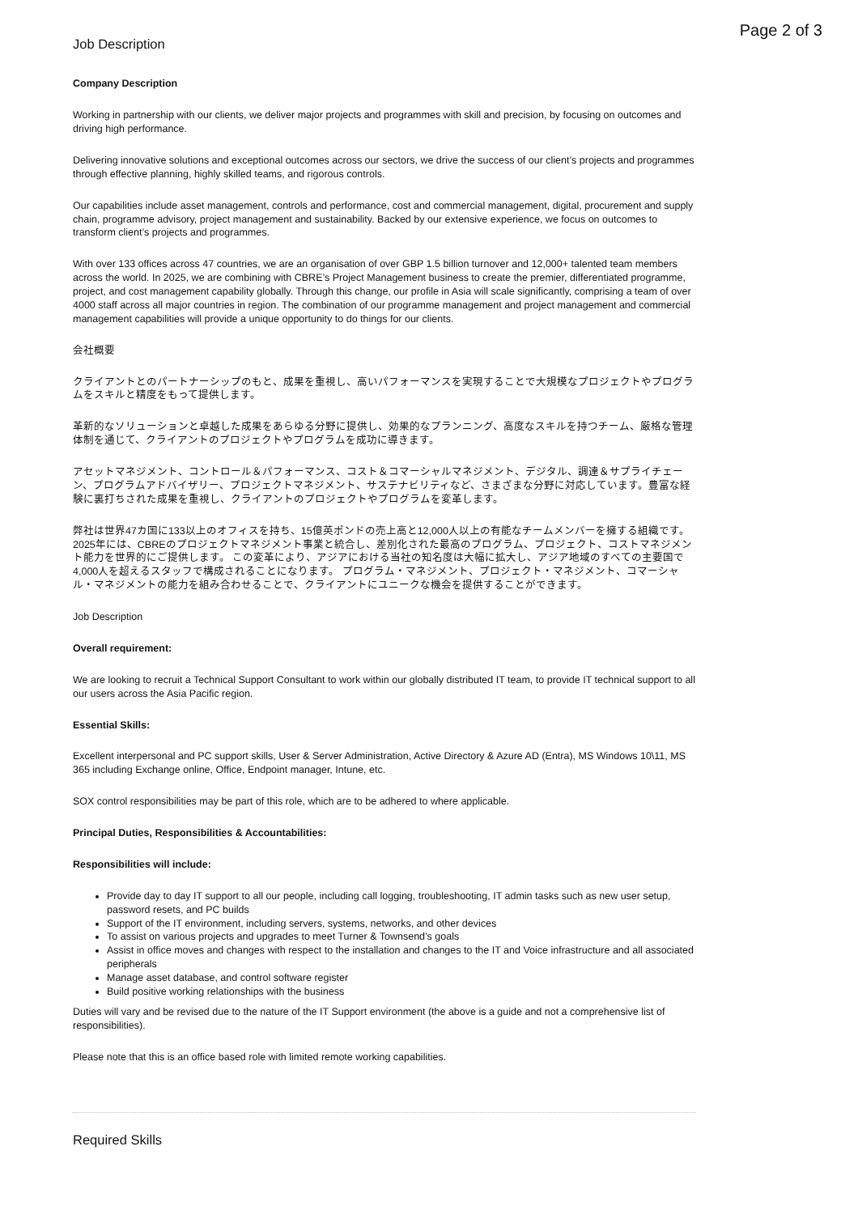Page 2 of 3
Job Description
Company Description
Working in partnership with our clients, we deliver major projects and programmes with skill and precision, by focusing on outcomes and driving high performance.
Delivering innovative solutions and exceptional outcomes across our sectors, we drive the success of our client’s projects and programmes through effective planning, highly skilled teams, and rigorous controls.
Our capabilities include asset management, controls and performance, cost and commercial management, digital, procurement and supply chain, programme advisory, project management and sustainability. Backed by our extensive experience, we focus on outcomes to transform client’s projects and programmes.
With over 133 offices across 47 countries, we are an organisation of over GBP 1.5 billion turnover and 12,000+ talented team members across the world. In 2025, we are combining with CBRE’s Project Management business to create the premier, differentiated programme, project, and cost management capability globally. Through this change, our profile in Asia will scale significantly, comprising a team of over 4000 staff across all major countries in region. The combination of our programme management and project management and commercial management capabilities will provide a unique opportunity to do things for our clients.
会社概要
クライアントとのパートナーシップのもと、成果を重視し、高いパフォーマンスを実現することで大規模なプロジェクトやプログラムをスキルと精度をもって提供します。
革新的なソリューションと卓越した成果をあらゆる分野に提供し、効果的なプランニング、高度なスキルを持つチーム、厳格な管理体制を通じて、クライアントのプロジェクトやプログラムを成功に導きます。
アセットマネジメント、コントロール＆パフォーマンス、コスト＆コマーシャルマネジメント、デジタル、調達＆サプライチェーン、プログラムアドバイザリー、プロジェクトマネジメント、サステナビリティなど、さまざまな分野に対応しています。豊富な経験に裏打ちされた成果を重視し、クライアントのプロジェクトやプログラムを変革します。
弊社は世界47カ国に133以上のオフィスを持ち、15億英ポンドの売上高と12,000人以上の有能なチームメンバーを擁する組織です。 2025年には、CBREのプロジェクトマネジメント事業と統合し、差別化された最高のプログラム、プロジェクト、コストマネジメント能力を世界的にご提供します。 この変革により、アジアにおける当社の知名度は大幅に拡大し、アジア地域のすべての主要国で4,000人を超えるスタッフで構成されることになります。 プログラム・マネジメント、プロジェクト・マネジメント、コマーシャル・マネジメントの能力を組み合わせることで、クライアントにユニークな機会を提供することができます。
Job Description
Overall requirement:
We are looking to recruit a Technical Support Consultant to work within our globally distributed IT team, to provide IT technical support to all our users across the Asia Pacific region.
Essential Skills:
Excellent interpersonal and PC support skills, User & Server Administration, Active Directory & Azure AD (Entra), MS Windows 10\11, MS 365 including Exchange online, Office, Endpoint manager, Intune, etc.
SOX control responsibilities may be part of this role, which are to be adhered to where applicable.
Principal Duties, Responsibilities & Accountabilities:
Responsibilities will include:
Provide day to day IT support to all our people, including call logging, troubleshooting, IT admin tasks such as new user setup, password resets, and PC builds
Support of the IT environment, including servers, systems, networks, and other devices
To assist on various projects and upgrades to meet Turner & Townsend’s goals
Assist in office moves and changes with respect to the installation and changes to the IT and Voice infrastructure and all associated peripherals
Manage asset database, and control software register
Build positive working relationships with the business
Duties will vary and be revised due to the nature of the IT Support environment (the above is a guide and not a comprehensive list of responsibilities).
Please note that this is an office based role with limited remote working capabilities.
Required Skills